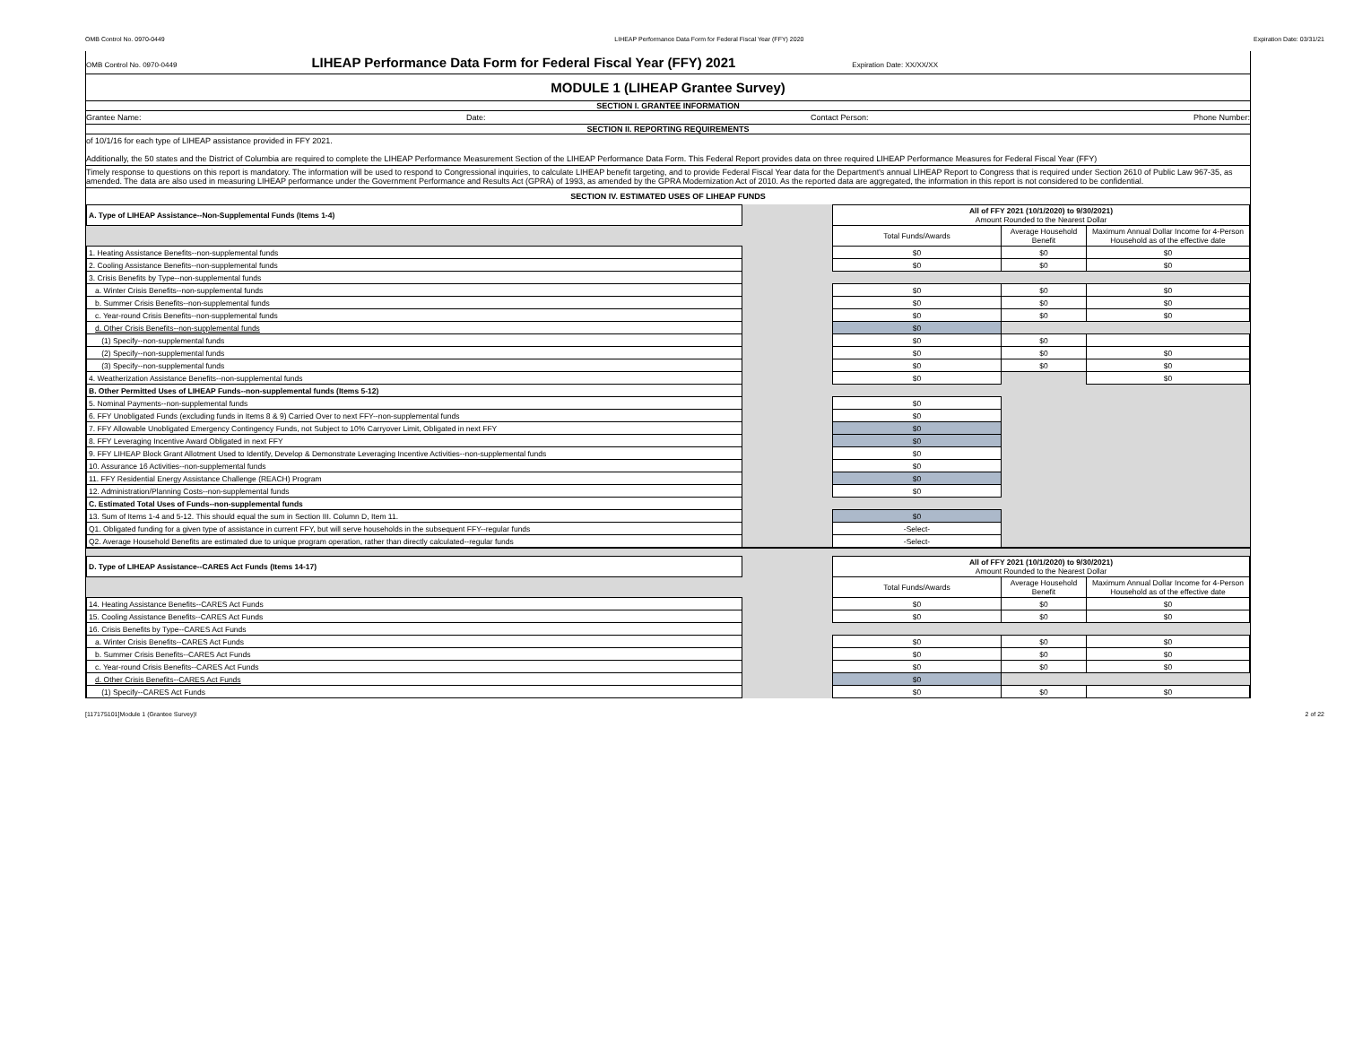OMB Control No. 0970-0449 LIHEAP Performance Data Form for Federal Fiscal Year (FFY) 2020 Expiration Date: 03/31/21
OMB Control No. 0970-0449 LIHEAP Performance Data Form for Federal Fiscal Year (FFY) 2021 Expiration Date: XX/XX/XX
MODULE 1 (LIHEAP Grantee Survey)
SECTION I. GRANTEE INFORMATION
Grantee Name: Date: Contact Person: Phone Number:
SECTION II. REPORTING REQUIREMENTS
of 10/1/16 for each type of LIHEAP assistance provided in FFY 2021.
Additionally, the 50 states and the District of Columbia are required to complete the LIHEAP Performance Measurement Section of the LIHEAP Performance Data Form. This Federal Report provides data on three required LIHEAP Performance Measures for Federal Fiscal Year (FFY)
Timely response to questions on this report is mandatory. The information will be used to respond to Congressional inquiries, to calculate LIHEAP benefit targeting, and to provide Federal Fiscal Year data for the Department's annual LIHEAP Report to Congress that is required under Section 2610 of Public Law 967-35, as amended. The data are also used in measuring LIHEAP performance under the Government Performance and Results Act (GPRA) of 1993, as amended by the GPRA Modernization Act of 2010. As the reported data are aggregated, the information in this report is not considered to be confidential.
SECTION IV. ESTIMATED USES OF LIHEAP FUNDS
| A. Type of LIHEAP Assistance--Non-Supplemental Funds (Items 1-4) | | All of FFY 2021 (10/1/2020) to 9/30/2021) Amount Rounded to the Nearest Dollar | | |
| | | Total Funds/Awards | Average Household Benefit | Maximum Annual Dollar Income for 4-Person Household as of the effective date |
| 1. Heating Assistance Benefits--non-supplemental funds | | $0 | $0 | $0 |
| 2. Cooling Assistance Benefits--non-supplemental funds | | $0 | $0 | $0 |
| 3. Crisis Benefits by Type--non-supplemental funds | | | | |
| a. Winter Crisis Benefits--non-supplemental funds | | $0 | $0 | $0 |
| b. Summer Crisis Benefits--non-supplemental funds | | $0 | $0 | $0 |
| c. Year-round Crisis Benefits--non-supplemental funds | | $0 | $0 | $0 |
| d. Other Crisis Benefits--non-supplemental funds | | $0 | | |
| (1) Specify--non-supplemental funds | | $0 | $0 | |
| (2) Specify--non-supplemental funds | | $0 | $0 | $0 |
| (3) Specify--non-supplemental funds | | $0 | $0 | $0 |
| 4. Weatherization Assistance Benefits--non-supplemental funds | | $0 | | $0 |
| B. Other Permitted Uses of LIHEAP Funds--non-supplemental funds (Items 5-12) | | | | |
| 5. Nominal Payments--non-supplemental funds | | $0 | | |
| 6. FFY Unobligated Funds (excluding funds in Items 8 & 9) Carried Over to next FFY--non-supplemental funds | | $0 | | |
| 7. FFY Allowable Unobligated Emergency Contingency Funds, not Subject to 10% Carryover Limit, Obligated in next FFY | | $0 | | |
| 8. FFY Leveraging Incentive Award Obligated in next FFY | | $0 | | |
| 9. FFY LIHEAP Block Grant Allotment Used to Identify, Develop & Demonstrate Leveraging Incentive Activities--non-supplemental funds | | $0 | | |
| 10. Assurance 16 Activities--non-supplemental funds | | $0 | | |
| 11. FFY Residential Energy Assistance Challenge (REACH) Program | | $0 | | |
| 12. Administration/Planning Costs--non-supplemental funds | | $0 | | |
| C. Estimated Total Uses of Funds--non-supplemental funds | | | | |
| 13. Sum of Items 1-4 and 5-12. This should equal the sum in Section III. Column D, Item 11. | | $0 | | |
| Q1. Obligated funding for a given type of assistance in current FFY, but will serve households in the subsequent FFY--regular funds | | -Select- | | |
| Q2. Average Household Benefits are estimated due to unique program operation, rather than directly calculated--regular funds | | -Select- | | |
| D. Type of LIHEAP Assistance--CARES Act Funds (Items 14-17) | | All of FFY 2021 (10/1/2020) to 9/30/2021) Amount Rounded to the Nearest Dollar | | |
| | | Total Funds/Awards | Average Household Benefit | Maximum Annual Dollar Income for 4-Person Household as of the effective date |
| 14. Heating Assistance Benefits--CARES Act Funds | | $0 | $0 | $0 |
| 15. Cooling Assistance Benefits--CARES Act Funds | | $0 | $0 | $0 |
| 16. Crisis Benefits by Type--CARES Act Funds | | | | |
| a. Winter Crisis Benefits--CARES Act Funds | | $0 | $0 | $0 |
| b. Summer Crisis Benefits--CARES Act Funds | | $0 | $0 | $0 |
| c. Year-round Crisis Benefits--CARES Act Funds | | $0 | $0 | $0 |
| d. Other Crisis Benefits--CARES Act Funds | | $0 | | |
| (1) Specify--CARES Act Funds | | $0 | $0 | $0 |
[117175101]Module 1 (Grantee Survey)! 2 of 22